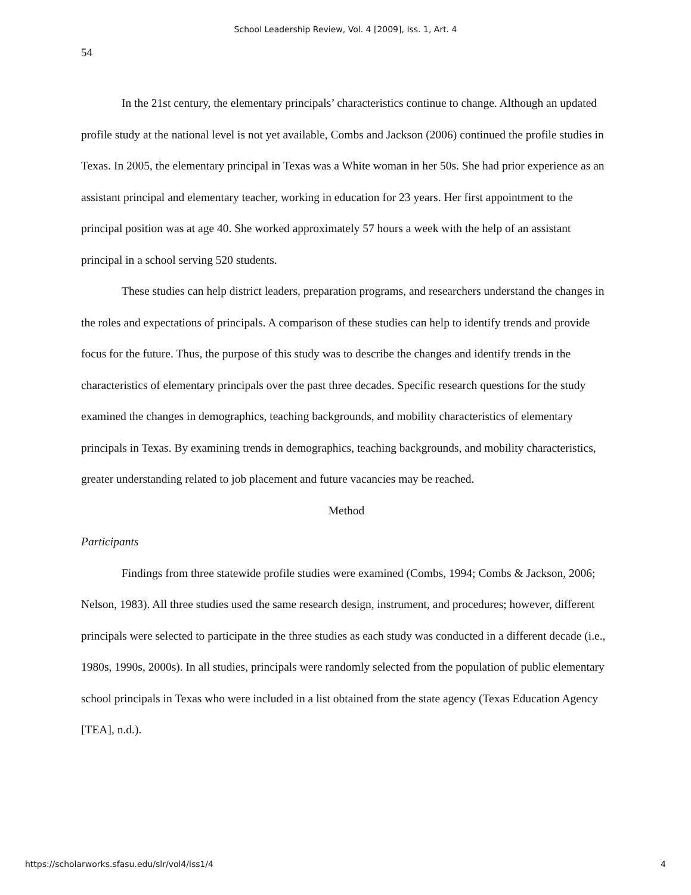School Leadership Review, Vol. 4 [2009], Iss. 1, Art. 4
54
In the 21st century, the elementary principals’ characteristics continue to change. Although an updated profile study at the national level is not yet available, Combs and Jackson (2006) continued the profile studies in Texas. In 2005, the elementary principal in Texas was a White woman in her 50s. She had prior experience as an assistant principal and elementary teacher, working in education for 23 years. Her first appointment to the principal position was at age 40. She worked approximately 57 hours a week with the help of an assistant principal in a school serving 520 students.
These studies can help district leaders, preparation programs, and researchers understand the changes in the roles and expectations of principals. A comparison of these studies can help to identify trends and provide focus for the future. Thus, the purpose of this study was to describe the changes and identify trends in the characteristics of elementary principals over the past three decades. Specific research questions for the study examined the changes in demographics, teaching backgrounds, and mobility characteristics of elementary principals in Texas. By examining trends in demographics, teaching backgrounds, and mobility characteristics, greater understanding related to job placement and future vacancies may be reached.
Method
Participants
Findings from three statewide profile studies were examined (Combs, 1994; Combs & Jackson, 2006; Nelson, 1983). All three studies used the same research design, instrument, and procedures; however, different principals were selected to participate in the three studies as each study was conducted in a different decade (i.e., 1980s, 1990s, 2000s). In all studies, principals were randomly selected from the population of public elementary school principals in Texas who were included in a list obtained from the state agency (Texas Education Agency [TEA], n.d.).
https://scholarworks.sfasu.edu/slr/vol4/iss1/4 4